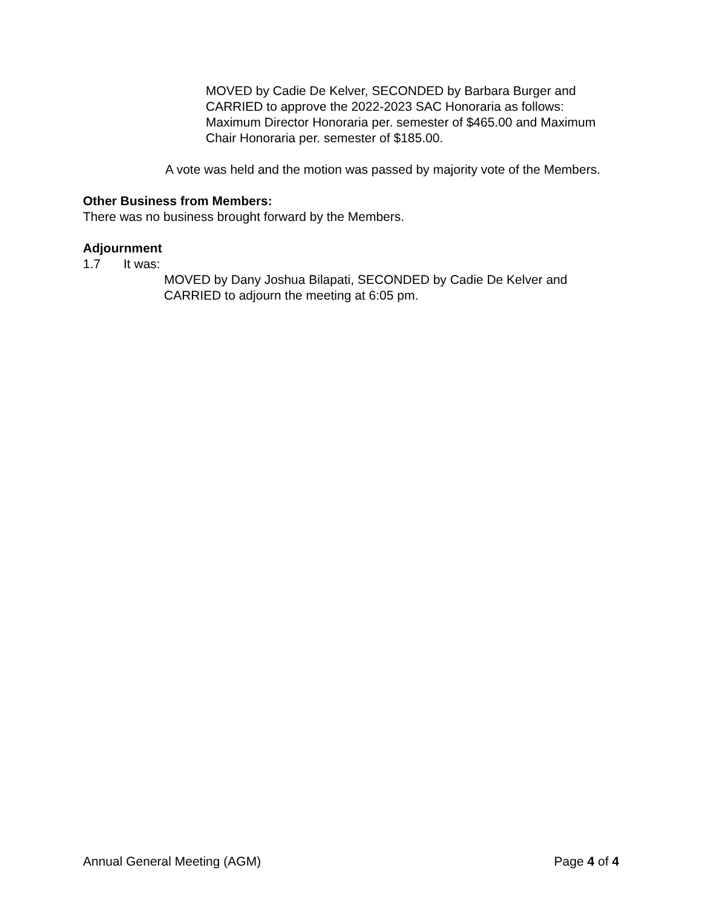MOVED by Cadie De Kelver, SECONDED by Barbara Burger and CARRIED to approve the 2022-2023 SAC Honoraria as follows: Maximum Director Honoraria per. semester of $465.00 and Maximum Chair Honoraria per. semester of $185.00.
A vote was held and the motion was passed by majority vote of the Members.
Other Business from Members:
There was no business brought forward by the Members.
Adjournment
1.7 It was:
MOVED by Dany Joshua Bilapati, SECONDED by Cadie De Kelver and CARRIED to adjourn the meeting at 6:05 pm.
Annual General Meeting (AGM) Page 4 of 4